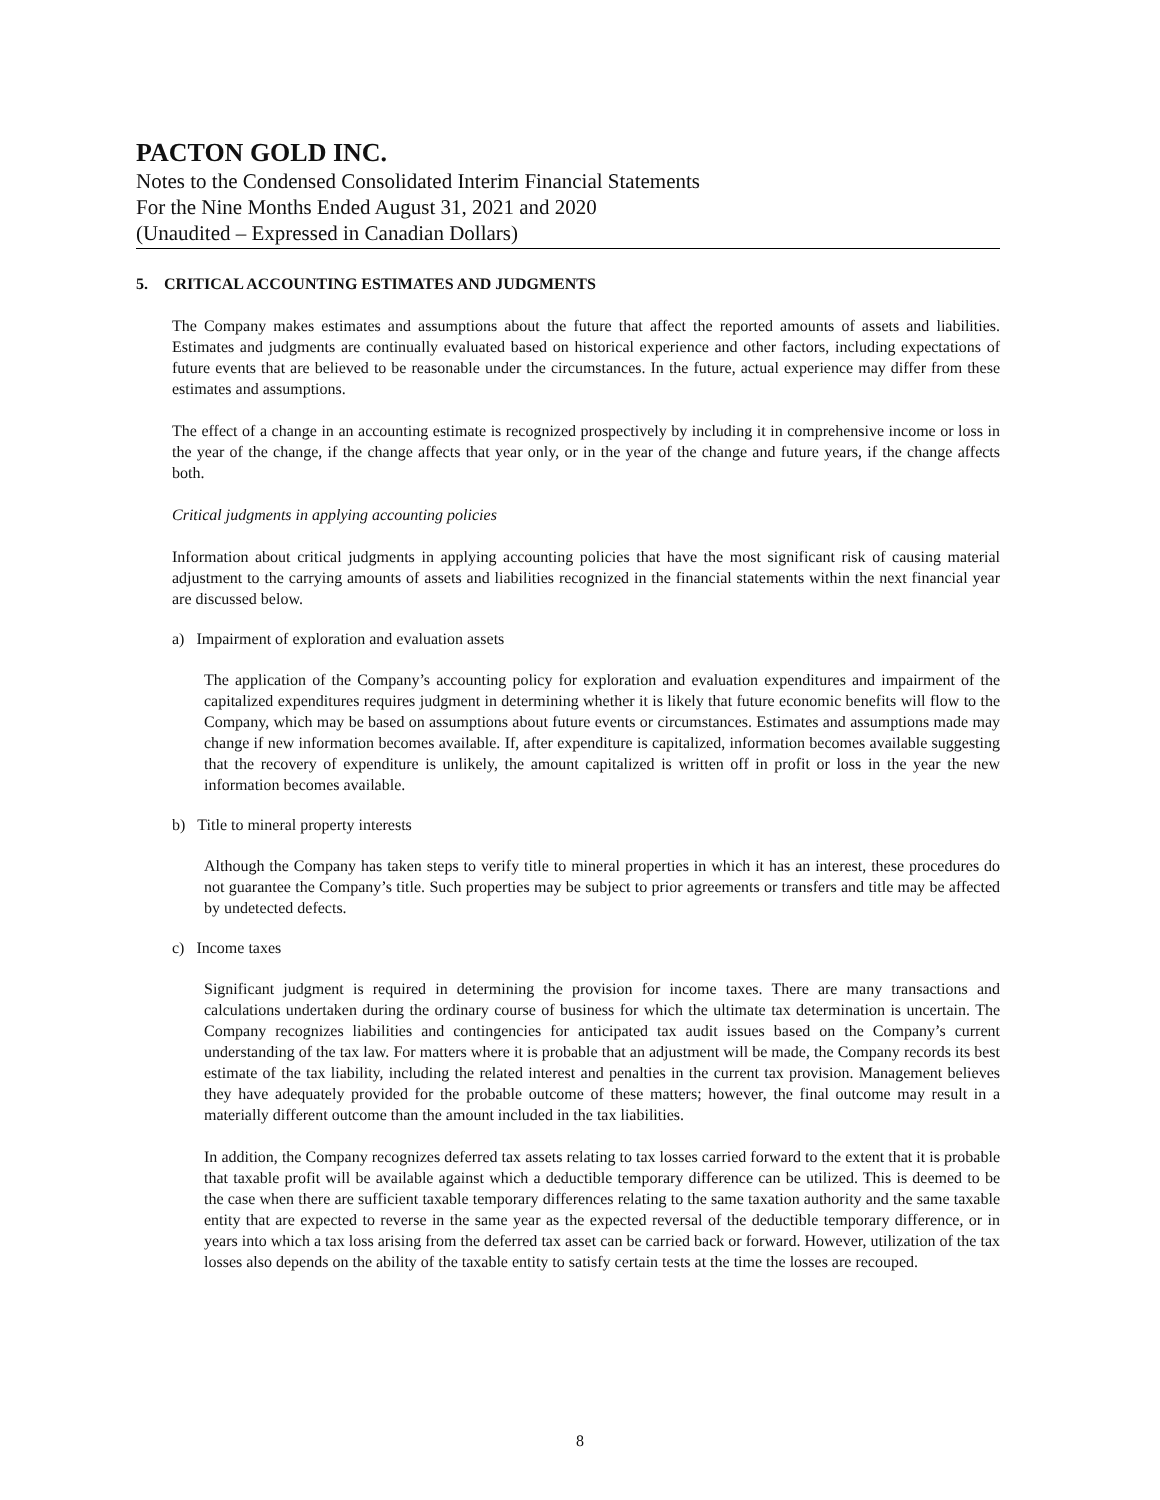PACTON GOLD INC.
Notes to the Condensed Consolidated Interim Financial Statements
For the Nine Months Ended August 31, 2021 and 2020
(Unaudited – Expressed in Canadian Dollars)
5. CRITICAL ACCOUNTING ESTIMATES AND JUDGMENTS
The Company makes estimates and assumptions about the future that affect the reported amounts of assets and liabilities. Estimates and judgments are continually evaluated based on historical experience and other factors, including expectations of future events that are believed to be reasonable under the circumstances. In the future, actual experience may differ from these estimates and assumptions.
The effect of a change in an accounting estimate is recognized prospectively by including it in comprehensive income or loss in the year of the change, if the change affects that year only, or in the year of the change and future years, if the change affects both.
Critical judgments in applying accounting policies
Information about critical judgments in applying accounting policies that have the most significant risk of causing material adjustment to the carrying amounts of assets and liabilities recognized in the financial statements within the next financial year are discussed below.
a) Impairment of exploration and evaluation assets
The application of the Company’s accounting policy for exploration and evaluation expenditures and impairment of the capitalized expenditures requires judgment in determining whether it is likely that future economic benefits will flow to the Company, which may be based on assumptions about future events or circumstances. Estimates and assumptions made may change if new information becomes available. If, after expenditure is capitalized, information becomes available suggesting that the recovery of expenditure is unlikely, the amount capitalized is written off in profit or loss in the year the new information becomes available.
b) Title to mineral property interests
Although the Company has taken steps to verify title to mineral properties in which it has an interest, these procedures do not guarantee the Company’s title. Such properties may be subject to prior agreements or transfers and title may be affected by undetected defects.
c) Income taxes
Significant judgment is required in determining the provision for income taxes. There are many transactions and calculations undertaken during the ordinary course of business for which the ultimate tax determination is uncertain. The Company recognizes liabilities and contingencies for anticipated tax audit issues based on the Company’s current understanding of the tax law. For matters where it is probable that an adjustment will be made, the Company records its best estimate of the tax liability, including the related interest and penalties in the current tax provision. Management believes they have adequately provided for the probable outcome of these matters; however, the final outcome may result in a materially different outcome than the amount included in the tax liabilities.
In addition, the Company recognizes deferred tax assets relating to tax losses carried forward to the extent that it is probable that taxable profit will be available against which a deductible temporary difference can be utilized. This is deemed to be the case when there are sufficient taxable temporary differences relating to the same taxation authority and the same taxable entity that are expected to reverse in the same year as the expected reversal of the deductible temporary difference, or in years into which a tax loss arising from the deferred tax asset can be carried back or forward. However, utilization of the tax losses also depends on the ability of the taxable entity to satisfy certain tests at the time the losses are recouped.
8